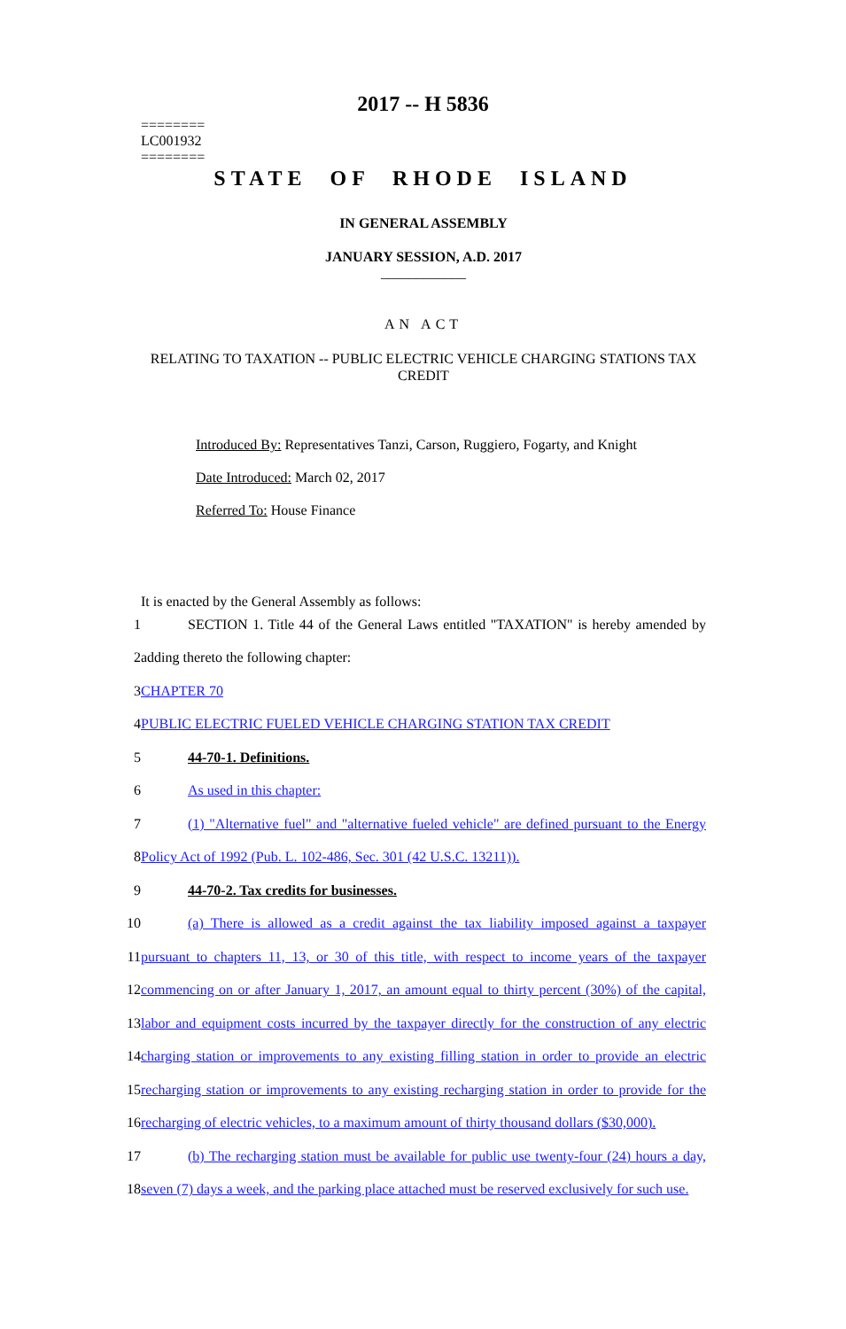2017 -- H 5836
========
LC001932
========
STATE OF RHODE ISLAND
IN GENERAL ASSEMBLY
JANUARY SESSION, A.D. 2017
____________
AN ACT
RELATING TO TAXATION -- PUBLIC ELECTRIC VEHICLE CHARGING STATIONS TAX CREDIT
Introduced By: Representatives Tanzi, Carson, Ruggiero, Fogarty, and Knight
Date Introduced: March 02, 2017
Referred To: House Finance
It is enacted by the General Assembly as follows:
1
SECTION 1. Title 44 of the General Laws entitled "TAXATION" is hereby amended by
2 adding thereto the following chapter:
3 CHAPTER 70
4 PUBLIC ELECTRIC FUELED VEHICLE CHARGING STATION TAX CREDIT
5 44-70-1. Definitions.
6 As used in this chapter:
7
(1) "Alternative fuel" and "alternative fueled vehicle" are defined pursuant to the Energy
8 Policy Act of 1992 (Pub. L. 102-486, Sec. 301 (42 U.S.C. 13211)).
9 44-70-2. Tax credits for businesses.
10
(a) There is allowed as a credit against the tax liability imposed against a taxpayer
11
pursuant to chapters 11, 13, or 30 of this title, with respect to income years of the taxpayer
12
commencing on or after January 1, 2017, an amount equal to thirty percent (30%) of the capital,
13
labor and equipment costs incurred by the taxpayer directly for the construction of any electric
14
charging station or improvements to any existing filling station in order to provide an electric
15
recharging station or improvements to any existing recharging station in order to provide for the
16
recharging of electric vehicles, to a maximum amount of thirty thousand dollars ($30,000).
17
(b) The recharging station must be available for public use twenty-four (24) hours a day,
18
seven (7) days a week, and the parking place attached must be reserved exclusively for such use.